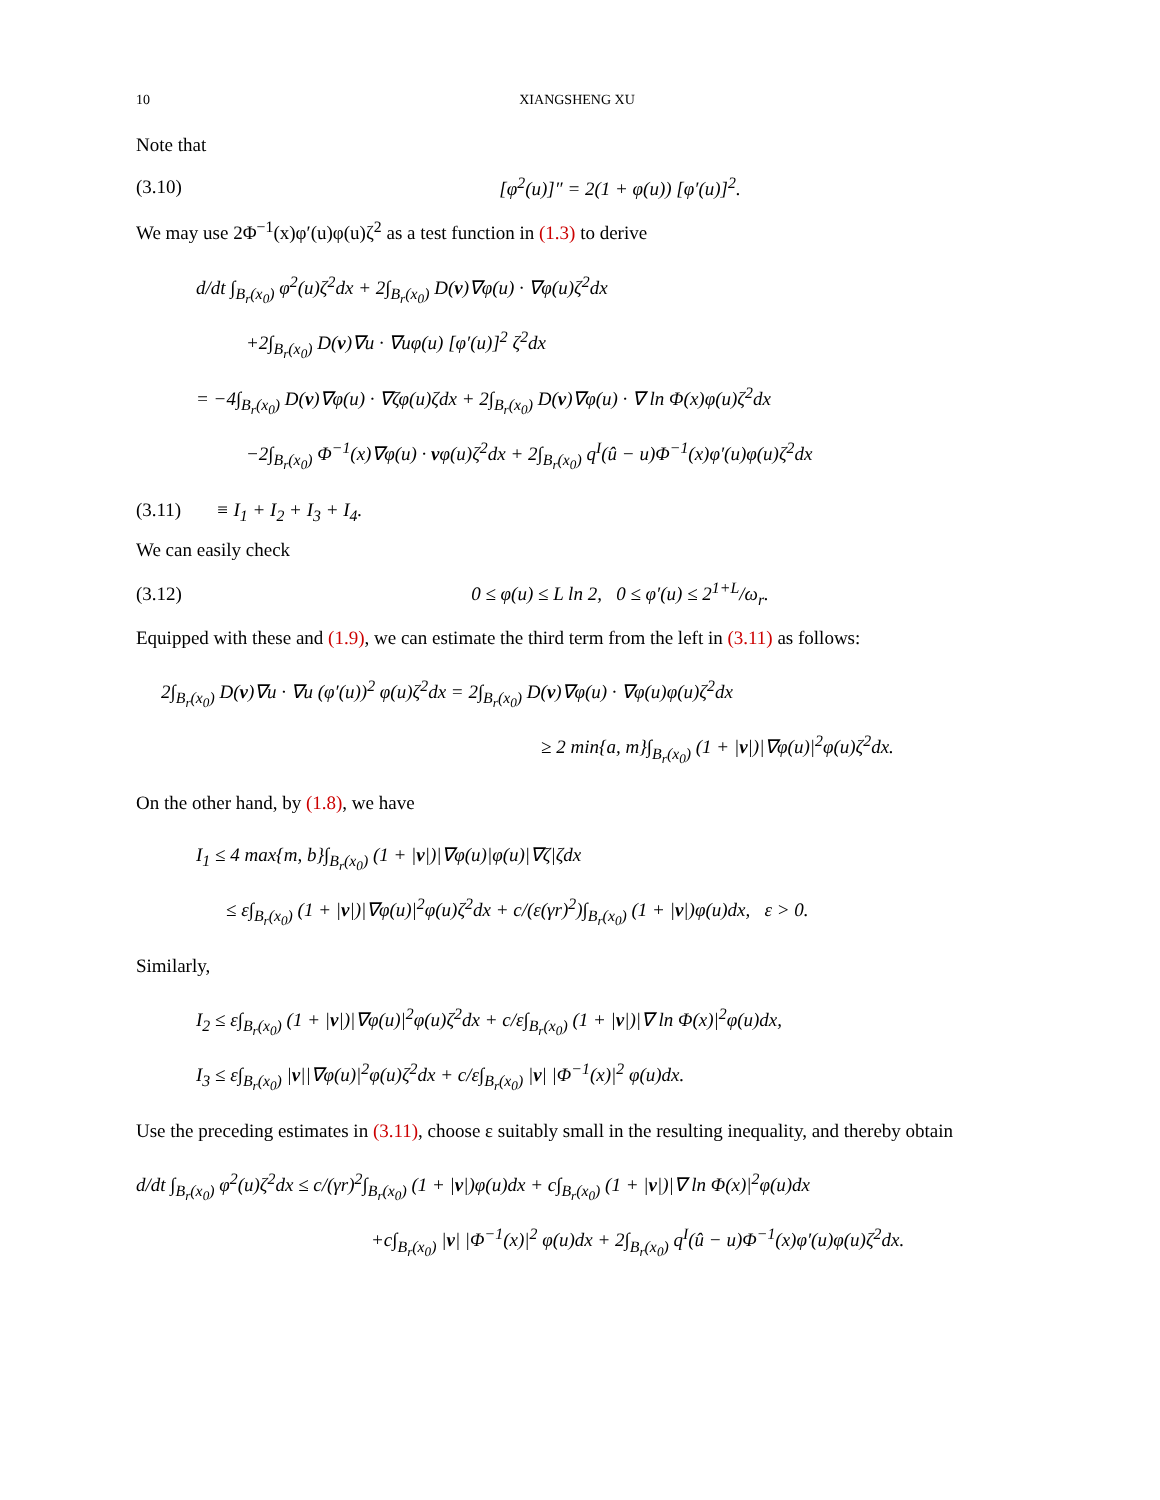10 XIANGSHENG XU
Note that
(3.10) [φ<sup>2</sup>(u)]″ = 2(1 + φ(u)) [φ′(u)]<sup>2</sup>.
We may use 2Φ<sup>−1</sup>(x)φ′(u)φ(u)ζ<sup>2</sup> as a test function in (1.3) to derive
d/dt ∫<sub>B<sub>r</sub>(x<sub>0</sub>)</sub> φ<sup>2</sup>(u)ζ<sup>2</sup>dx + 2∫<sub>B<sub>r</sub>(x<sub>0</sub>)</sub> D(v)∇φ(u) · ∇φ(u)ζ<sup>2</sup>dx
+2∫<sub>B<sub>r</sub>(x<sub>0</sub>)</sub> D(v)∇u · ∇uφ(u) [φ′(u)]<sup>2</sup> ζ<sup>2</sup>dx
= −4∫<sub>B<sub>r</sub>(x<sub>0</sub>)</sub> D(v)∇φ(u) · ∇ζφ(u)ζdx + 2∫<sub>B<sub>r</sub>(x<sub>0</sub>)</sub> D(v)∇φ(u) · ∇ ln Φ(x)φ(u)ζ<sup>2</sup>dx
−2∫<sub>B<sub>r</sub>(x<sub>0</sub>)</sub> Φ<sup>−1</sup>(x)∇φ(u) · vφ(u)ζ<sup>2</sup>dx + 2∫<sub>B<sub>r</sub>(x<sub>0</sub>)</sub> q<sup>I</sup>(û − u)Φ<sup>−1</sup>(x)φ′(u)φ(u)ζ<sup>2</sup>dx
(3.11) ≡ I<sub>1</sub> + I<sub>2</sub> + I<sub>3</sub> + I<sub>4</sub>.
We can easily check
(3.12) 0 ≤ φ(u) ≤ L ln 2, 0 ≤ φ′(u) ≤ 2<sup>1+L</sup>/ω<sub>r</sub>.
Equipped with these and (1.9), we can estimate the third term from the left in (3.11) as follows:
2∫<sub>B<sub>r</sub>(x<sub>0</sub>)</sub> D(v)∇u · ∇u (φ′(u))<sup>2</sup> φ(u)ζ<sup>2</sup>dx = 2∫<sub>B<sub>r</sub>(x<sub>0</sub>)</sub> D(v)∇φ(u) · ∇φ(u)φ(u)ζ<sup>2</sup>dx
≥ 2 min{a, m}∫<sub>B<sub>r</sub>(x<sub>0</sub>)</sub> (1 + |v|)|∇φ(u)|<sup>2</sup>φ(u)ζ<sup>2</sup>dx.
On the other hand, by (1.8), we have
I<sub>1</sub> ≤ 4 max{m, b}∫<sub>B<sub>r</sub>(x<sub>0</sub>)</sub> (1 + |v|)|∇φ(u)|φ(u)|∇ζ|ζdx
≤ ε∫<sub>B<sub>r</sub>(x<sub>0</sub>)</sub> (1 + |v|)|∇φ(u)|<sup>2</sup>φ(u)ζ<sup>2</sup>dx + c/(ε(γr)<sup>2</sup>)∫<sub>B<sub>r</sub>(x<sub>0</sub>)</sub> (1 + |v|)φ(u)dx, ε > 0.
Similarly,
I<sub>2</sub> ≤ ε∫<sub>B<sub>r</sub>(x<sub>0</sub>)</sub> (1 + |v|)|∇φ(u)|<sup>2</sup>φ(u)ζ<sup>2</sup>dx + c/ε∫<sub>B<sub>r</sub>(x<sub>0</sub>)</sub> (1 + |v|)|∇ ln Φ(x)|<sup>2</sup>φ(u)dx,
I<sub>3</sub> ≤ ε∫<sub>B<sub>r</sub>(x<sub>0</sub>)</sub> |v||∇φ(u)|<sup>2</sup>φ(u)ζ<sup>2</sup>dx + c/ε∫<sub>B<sub>r</sub>(x<sub>0</sub>)</sub> |v| |Φ<sup>−1</sup>(x)|<sup>2</sup> φ(u)dx.
Use the preceding estimates in (3.11), choose ε suitably small in the resulting inequality, and thereby obtain
d/dt ∫<sub>B<sub>r</sub>(x<sub>0</sub>)</sub> φ<sup>2</sup>(u)ζ<sup>2</sup>dx ≤ c/(γr)<sup>2</sup>∫<sub>B<sub>r</sub>(x<sub>0</sub>)</sub> (1 + |v|)φ(u)dx + c∫<sub>B<sub>r</sub>(x<sub>0</sub>)</sub> (1 + |v|)|∇ ln Φ(x)|<sup>2</sup>φ(u)dx
+c∫<sub>B<sub>r</sub>(x<sub>0</sub>)</sub> |v| |Φ<sup>−1</sup>(x)|<sup>2</sup> φ(u)dx + 2∫<sub>B<sub>r</sub>(x<sub>0</sub>)</sub> q<sup>I</sup>(û − u)Φ<sup>−1</sup>(x)φ′(u)φ(u)ζ<sup>2</sup>dx.